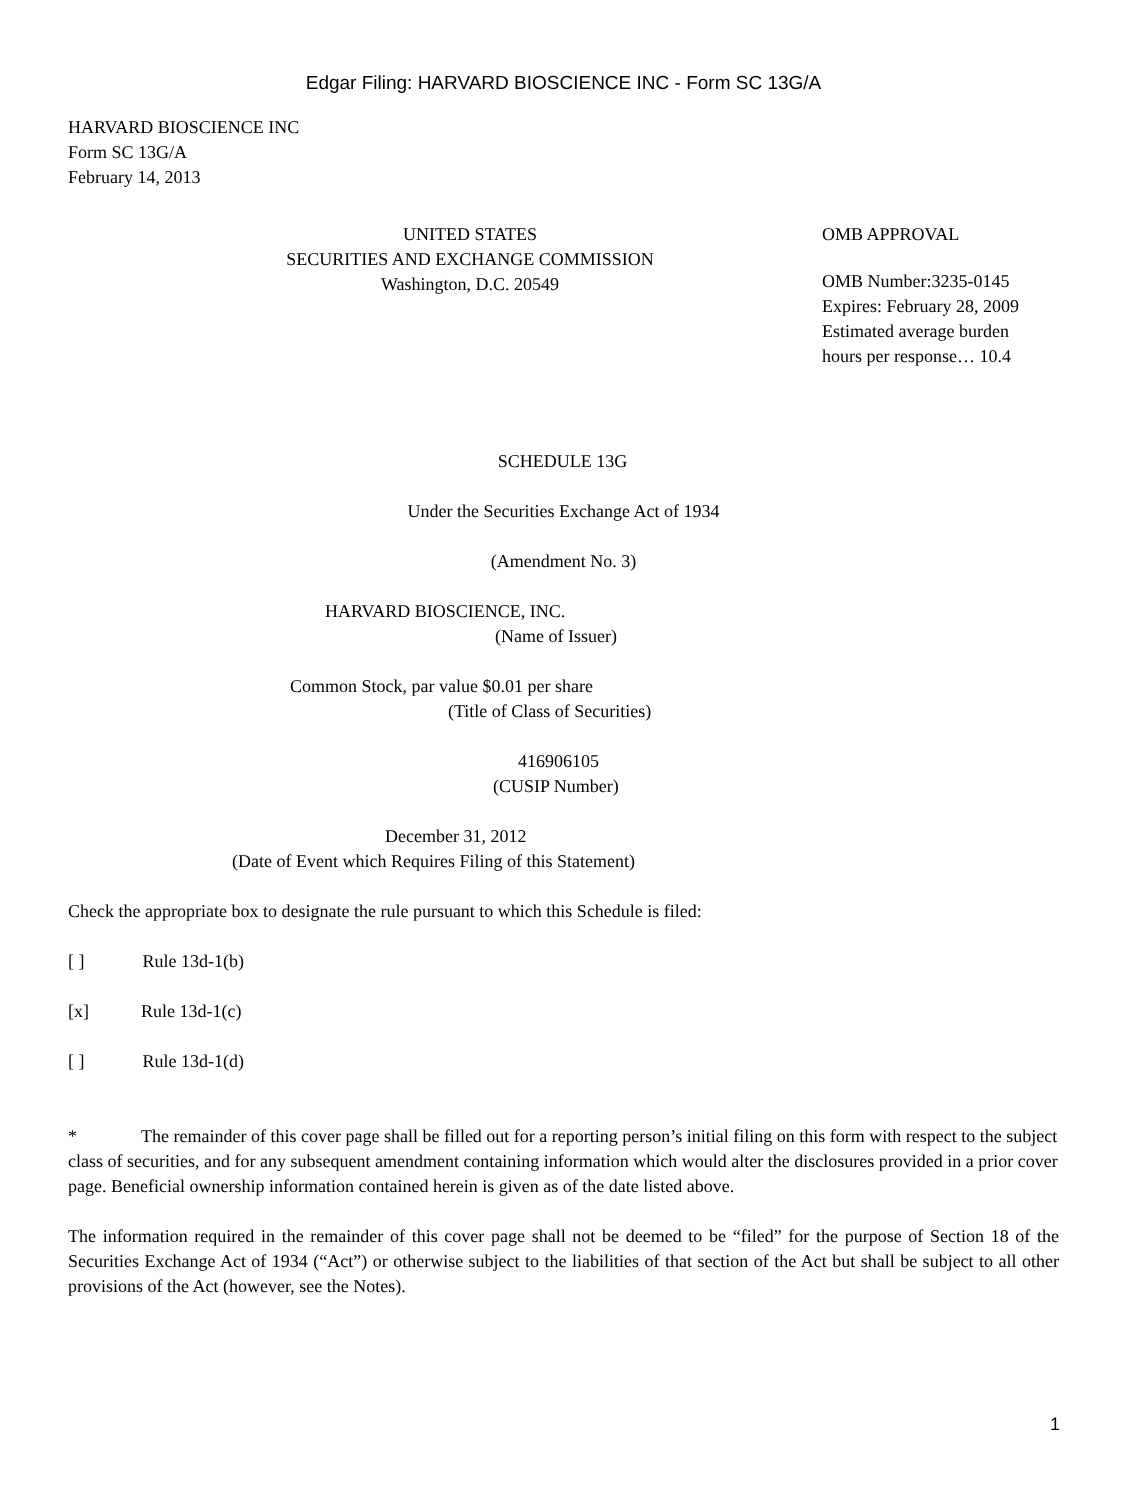Edgar Filing: HARVARD BIOSCIENCE INC - Form SC 13G/A
HARVARD BIOSCIENCE INC
Form SC 13G/A
February 14, 2013
UNITED STATES
SECURITIES AND EXCHANGE COMMISSION
Washington, D.C. 20549
OMB APPROVAL
OMB Number:3235-0145
Expires: February 28, 2009
Estimated average burden
hours per response… 10.4
SCHEDULE 13G
Under the Securities Exchange Act of 1934
(Amendment No. 3)
HARVARD BIOSCIENCE, INC.
(Name of Issuer)
Common Stock, par value $0.01 per share
(Title of Class of Securities)
416906105
(CUSIP Number)
December 31, 2012
(Date of Event which Requires Filing of this Statement)
Check the appropriate box to designate the rule pursuant to which this Schedule is filed:
[ ] Rule 13d-1(b)
[x] Rule 13d-1(c)
[ ] Rule 13d-1(d)
* The remainder of this cover page shall be filled out for a reporting person’s initial filing on this form with respect to the subject class of securities, and for any subsequent amendment containing information which would alter the disclosures provided in a prior cover page. Beneficial ownership information contained herein is given as of the date listed above.
The information required in the remainder of this cover page shall not be deemed to be “filed” for the purpose of Section 18 of the Securities Exchange Act of 1934 (“Act”) or otherwise subject to the liabilities of that section of the Act but shall be subject to all other provisions of the Act (however, see the Notes).
1